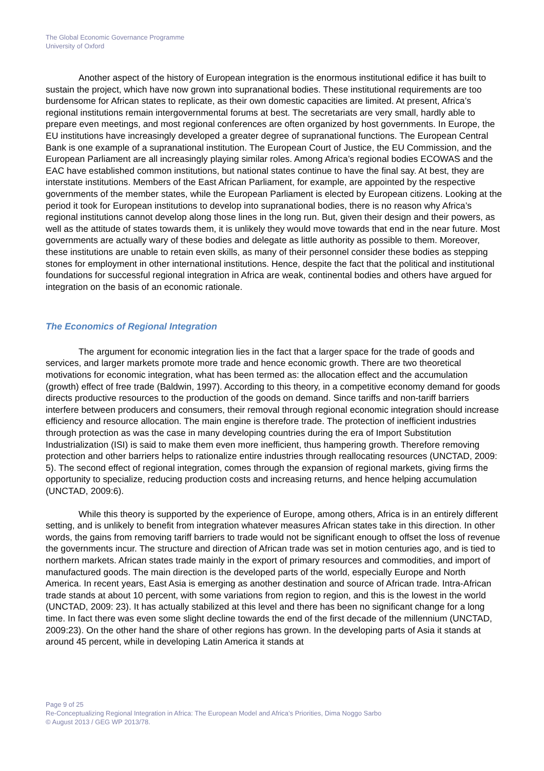The Global Economic Governance Programme
University of Oxford
Another aspect of the history of European integration is the enormous institutional edifice it has built to sustain the project, which have now grown into supranational bodies. These institutional requirements are too burdensome for African states to replicate, as their own domestic capacities are limited. At present, Africa’s regional institutions remain intergovernmental forums at best. The secretariats are very small, hardly able to prepare even meetings, and most regional conferences are often organized by host governments. In Europe, the EU institutions have increasingly developed a greater degree of supranational functions. The European Central Bank is one example of a supranational institution. The European Court of Justice, the EU Commission, and the European Parliament are all increasingly playing similar roles. Among Africa’s regional bodies ECOWAS and the EAC have established common institutions, but national states continue to have the final say. At best, they are interstate institutions. Members of the East African Parliament, for example, are appointed by the respective governments of the member states, while the European Parliament is elected by European citizens. Looking at the period it took for European institutions to develop into supranational bodies, there is no reason why Africa’s regional institutions cannot develop along those lines in the long run. But, given their design and their powers, as well as the attitude of states towards them, it is unlikely they would move towards that end in the near future. Most governments are actually wary of these bodies and delegate as little authority as possible to them. Moreover, these institutions are unable to retain even skills, as many of their personnel consider these bodies as stepping stones for employment in other international institutions. Hence, despite the fact that the political and institutional foundations for successful regional integration in Africa are weak, continental bodies and others have argued for integration on the basis of an economic rationale.
The Economics of Regional Integration
The argument for economic integration lies in the fact that a larger space for the trade of goods and services, and larger markets promote more trade and hence economic growth. There are two theoretical motivations for economic integration, what has been termed as: the allocation effect and the accumulation (growth) effect of free trade (Baldwin, 1997). According to this theory, in a competitive economy demand for goods directs productive resources to the production of the goods on demand. Since tariffs and non-tariff barriers interfere between producers and consumers, their removal through regional economic integration should increase efficiency and resource allocation. The main engine is therefore trade. The protection of inefficient industries through protection as was the case in many developing countries during the era of Import Substitution Industrialization (ISI) is said to make them even more inefficient, thus hampering growth. Therefore removing protection and other barriers helps to rationalize entire industries through reallocating resources (UNCTAD, 2009: 5). The second effect of regional integration, comes through the expansion of regional markets, giving firms the opportunity to specialize, reducing production costs and increasing returns, and hence helping accumulation (UNCTAD, 2009:6).
While this theory is supported by the experience of Europe, among others, Africa is in an entirely different setting, and is unlikely to benefit from integration whatever measures African states take in this direction. In other words, the gains from removing tariff barriers to trade would not be significant enough to offset the loss of revenue the governments incur. The structure and direction of African trade was set in motion centuries ago, and is tied to northern markets. African states trade mainly in the export of primary resources and commodities, and import of manufactured goods. The main direction is the developed parts of the world, especially Europe and North America. In recent years, East Asia is emerging as another destination and source of African trade. Intra-African trade stands at about 10 percent, with some variations from region to region, and this is the lowest in the world (UNCTAD, 2009: 23). It has actually stabilized at this level and there has been no significant change for a long time. In fact there was even some slight decline towards the end of the first decade of the millennium (UNCTAD, 2009:23). On the other hand the share of other regions has grown. In the developing parts of Asia it stands at around 45 percent, while in developing Latin America it stands at
Page 9 of 25
Re-Conceptualizing Regional Integration in Africa: The European Model and Africa’s Priorities, Dima Noggo Sarbo
© August 2013 / GEG WP 2013/78.